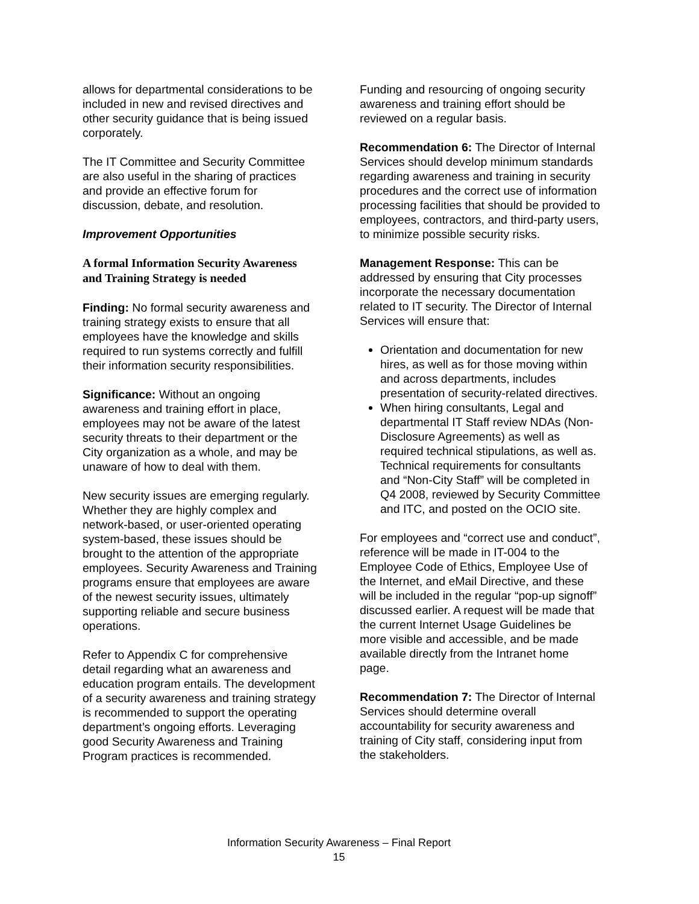allows for departmental considerations to be included in new and revised directives and other security guidance that is being issued corporately.
The IT Committee and Security Committee are also useful in the sharing of practices and provide an effective forum for discussion, debate, and resolution.
Improvement Opportunities
A formal Information Security Awareness and Training Strategy is needed
Finding: No formal security awareness and training strategy exists to ensure that all employees have the knowledge and skills required to run systems correctly and fulfill their information security responsibilities.
Significance: Without an ongoing awareness and training effort in place, employees may not be aware of the latest security threats to their department or the City organization as a whole, and may be unaware of how to deal with them.
New security issues are emerging regularly. Whether they are highly complex and network-based, or user-oriented operating system-based, these issues should be brought to the attention of the appropriate employees. Security Awareness and Training programs ensure that employees are aware of the newest security issues, ultimately supporting reliable and secure business operations.
Refer to Appendix C for comprehensive detail regarding what an awareness and education program entails. The development of a security awareness and training strategy is recommended to support the operating department’s ongoing efforts. Leveraging good Security Awareness and Training Program practices is recommended.
Funding and resourcing of ongoing security awareness and training effort should be reviewed on a regular basis.
Recommendation 6: The Director of Internal Services should develop minimum standards regarding awareness and training in security procedures and the correct use of information processing facilities that should be provided to employees, contractors, and third-party users, to minimize possible security risks.
Management Response: This can be addressed by ensuring that City processes incorporate the necessary documentation related to IT security. The Director of Internal Services will ensure that:
Orientation and documentation for new hires, as well as for those moving within and across departments, includes presentation of security-related directives.
When hiring consultants, Legal and departmental IT Staff review NDAs (Non-Disclosure Agreements) as well as required technical stipulations, as well as. Technical requirements for consultants and “Non-City Staff” will be completed in Q4 2008, reviewed by Security Committee and ITC, and posted on the OCIO site.
For employees and “correct use and conduct”, reference will be made in IT-004 to the Employee Code of Ethics, Employee Use of the Internet, and eMail Directive, and these will be included in the regular “pop-up signoff” discussed earlier. A request will be made that the current Internet Usage Guidelines be more visible and accessible, and be made available directly from the Intranet home page.
Recommendation 7: The Director of Internal Services should determine overall accountability for security awareness and training of City staff, considering input from the stakeholders.
Information Security Awareness – Final Report
15